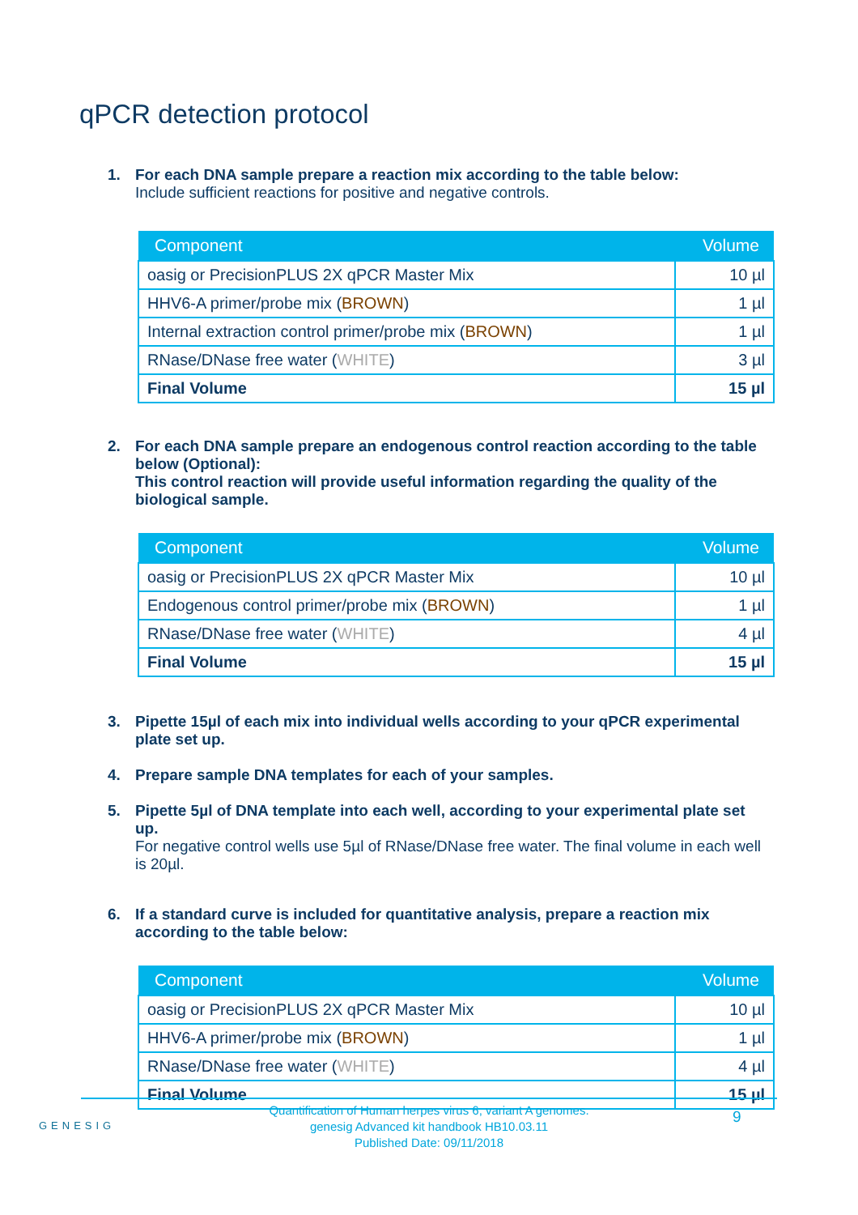qPCR detection protocol
1. For each DNA sample prepare a reaction mix according to the table below:
Include sufficient reactions for positive and negative controls.
| Component | Volume |
| --- | --- |
| oasig or PrecisionPLUS 2X qPCR Master Mix | 10 µl |
| HHV6-A primer/probe mix ( BROWN ) | 1 µl |
| Internal extraction control primer/probe mix ( BROWN ) | 1 µl |
| RNase/DNase free water ( WHITE ) | 3 µl |
| Final Volume | 15 µl |
2. For each DNA sample prepare an endogenous control reaction according to the table below (Optional):
This control reaction will provide useful information regarding the quality of the biological sample.
| Component | Volume |
| --- | --- |
| oasig or PrecisionPLUS 2X qPCR Master Mix | 10 µl |
| Endogenous control primer/probe mix ( BROWN ) | 1 µl |
| RNase/DNase free water ( WHITE ) | 4 µl |
| Final Volume | 15 µl |
3. Pipette 15µl of each mix into individual wells according to your qPCR experimental plate set up.
4. Prepare sample DNA templates for each of your samples.
5. Pipette 5µl of DNA template into each well, according to your experimental plate set up.
For negative control wells use 5µl of RNase/DNase free water. The final volume in each well is 20µl.
6. If a standard curve is included for quantitative analysis, prepare a reaction mix according to the table below:
| Component | Volume |
| --- | --- |
| oasig or PrecisionPLUS 2X qPCR Master Mix | 10 µl |
| HHV6-A primer/probe mix ( BROWN ) | 1 µl |
| RNase/DNase free water ( WHITE ) | 4 µl |
| Final Volume | 15 µl |
Quantification of Human herpes virus 6, variant A genomes.
genesig Advanced kit handbook HB10.03.11
Published Date: 09/11/2018
GENESIG 9